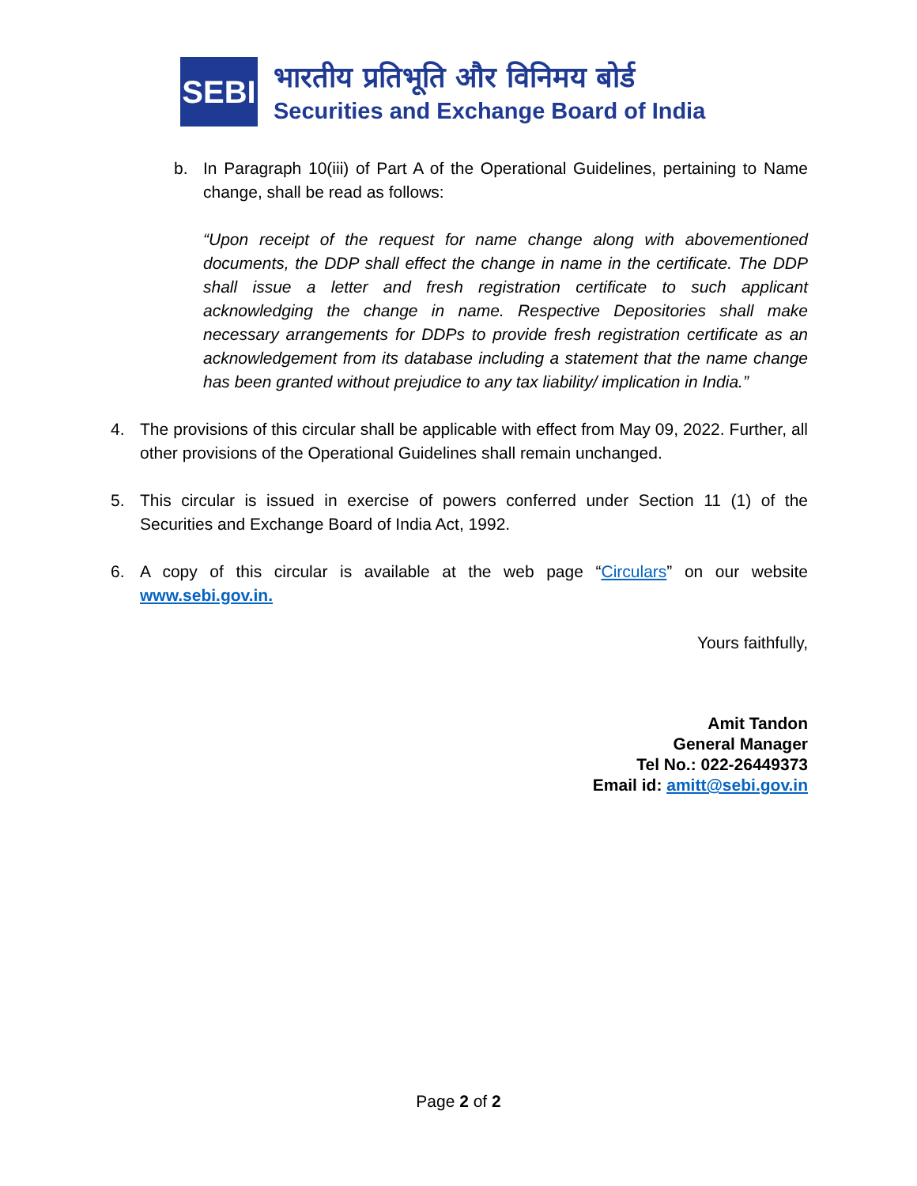SEBI
भारतीय प्रतिभूति और विनिमय बोर्ड
Securities and Exchange Board of India
b. In Paragraph 10(iii) of Part A of the Operational Guidelines, pertaining to Name change, shall be read as follows:
“Upon receipt of the request for name change along with abovementioned documents, the DDP shall effect the change in name in the certificate. The DDP shall issue a letter and fresh registration certificate to such applicant acknowledging the change in name. Respective Depositories shall make necessary arrangements for DDPs to provide fresh registration certificate as an acknowledgement from its database including a statement that the name change has been granted without prejudice to any tax liability/ implication in India.”
4. The provisions of this circular shall be applicable with effect from May 09, 2022. Further, all other provisions of the Operational Guidelines shall remain unchanged.
5. This circular is issued in exercise of powers conferred under Section 11 (1) of the Securities and Exchange Board of India Act, 1992.
6. A copy of this circular is available at the web page “Circulars” on our website www.sebi.gov.in.
Yours faithfully,
Amit Tandon
General Manager
Tel No.: 022-26449373
Email id: amitt@sebi.gov.in
Page 2 of 2